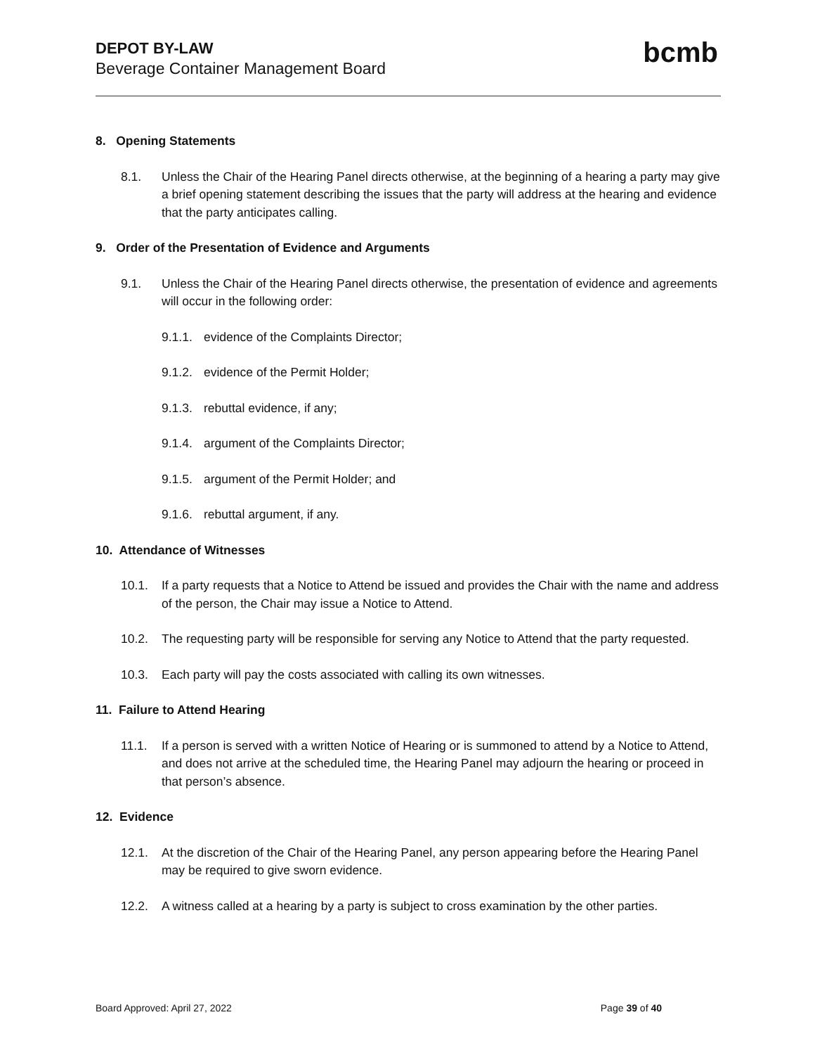DEPOT BY-LAW
Beverage Container Management Board
bcmb
8. Opening Statements
8.1. Unless the Chair of the Hearing Panel directs otherwise, at the beginning of a hearing a party may give a brief opening statement describing the issues that the party will address at the hearing and evidence that the party anticipates calling.
9. Order of the Presentation of Evidence and Arguments
9.1. Unless the Chair of the Hearing Panel directs otherwise, the presentation of evidence and agreements will occur in the following order:
9.1.1. evidence of the Complaints Director;
9.1.2. evidence of the Permit Holder;
9.1.3. rebuttal evidence, if any;
9.1.4. argument of the Complaints Director;
9.1.5. argument of the Permit Holder; and
9.1.6. rebuttal argument, if any.
10. Attendance of Witnesses
10.1. If a party requests that a Notice to Attend be issued and provides the Chair with the name and address of the person, the Chair may issue a Notice to Attend.
10.2. The requesting party will be responsible for serving any Notice to Attend that the party requested.
10.3. Each party will pay the costs associated with calling its own witnesses.
11. Failure to Attend Hearing
11.1. If a person is served with a written Notice of Hearing or is summoned to attend by a Notice to Attend, and does not arrive at the scheduled time, the Hearing Panel may adjourn the hearing or proceed in that person’s absence.
12. Evidence
12.1. At the discretion of the Chair of the Hearing Panel, any person appearing before the Hearing Panel may be required to give sworn evidence.
12.2. A witness called at a hearing by a party is subject to cross examination by the other parties.
Board Approved: April 27, 2022 Page 39 of 40